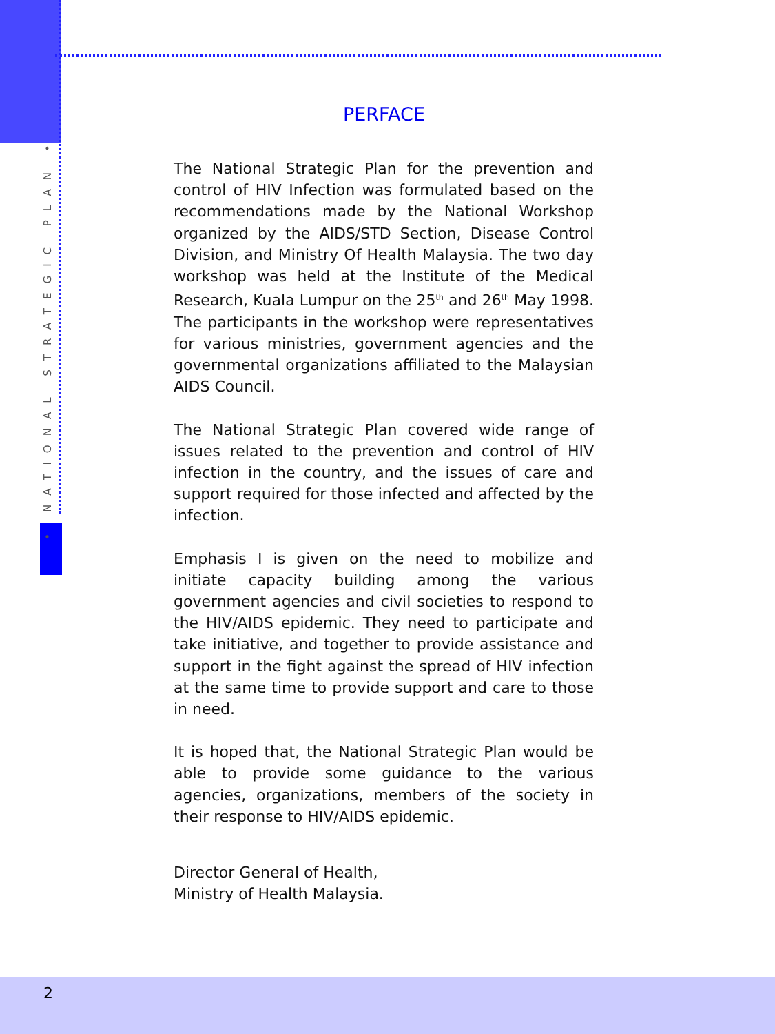• NATIONAL STRATEGIC PLAN •
PERFACE
The National Strategic Plan for the prevention and control of HIV Infection was formulated based on the recommendations made by the National Workshop organized by the AIDS/STD Section, Disease Control Division, and Ministry Of Health Malaysia. The two day workshop was held at the Institute of the Medical Research, Kuala Lumpur on the 25<sup>th</sup> and 26<sup>th</sup> May 1998. The participants in the workshop were representatives for various ministries, government agencies and the governmental organizations affiliated to the Malaysian AIDS Council.
The National Strategic Plan covered wide range of issues related to the prevention and control of HIV infection in the country, and the issues of care and support required for those infected and affected by the infection.
Emphasis I is given on the need to mobilize and initiate capacity building among the various government agencies and civil societies to respond to the HIV/AIDS epidemic. They need to participate and take initiative, and together to provide assistance and support in the fight against the spread of HIV infection at the same time to provide support and care to those in need.
It is hoped that, the National Strategic Plan would be able to provide some guidance to the various agencies, organizations, members of the society in their response to HIV/AIDS epidemic.
Director General of Health,
Ministry of Health Malaysia.
2